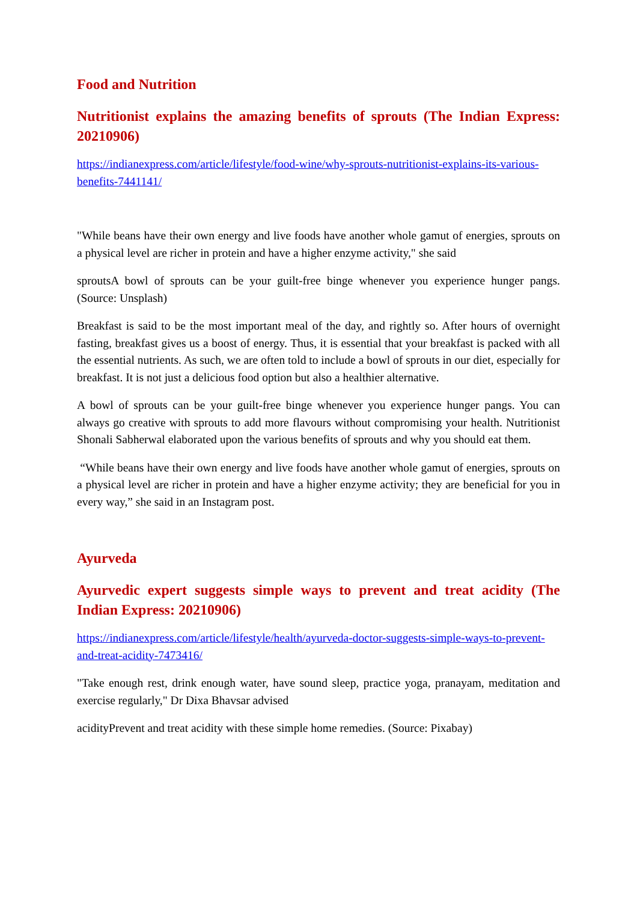Food and Nutrition
Nutritionist explains the amazing benefits of sprouts (The Indian Express: 20210906)
https://indianexpress.com/article/lifestyle/food-wine/why-sprouts-nutritionist-explains-its-various-benefits-7441141/
"While beans have their own energy and live foods have another whole gamut of energies, sprouts on a physical level are richer in protein and have a higher enzyme activity," she said
sproutsA bowl of sprouts can be your guilt-free binge whenever you experience hunger pangs. (Source: Unsplash)
Breakfast is said to be the most important meal of the day, and rightly so. After hours of overnight fasting, breakfast gives us a boost of energy. Thus, it is essential that your breakfast is packed with all the essential nutrients. As such, we are often told to include a bowl of sprouts in our diet, especially for breakfast. It is not just a delicious food option but also a healthier alternative.
A bowl of sprouts can be your guilt-free binge whenever you experience hunger pangs. You can always go creative with sprouts to add more flavours without compromising your health. Nutritionist Shonali Sabherwal elaborated upon the various benefits of sprouts and why you should eat them.
“While beans have their own energy and live foods have another whole gamut of energies, sprouts on a physical level are richer in protein and have a higher enzyme activity; they are beneficial for you in every way,” she said in an Instagram post.
Ayurveda
Ayurvedic expert suggests simple ways to prevent and treat acidity (The Indian Express: 20210906)
https://indianexpress.com/article/lifestyle/health/ayurveda-doctor-suggests-simple-ways-to-prevent-and-treat-acidity-7473416/
"Take enough rest, drink enough water, have sound sleep, practice yoga, pranayam, meditation and exercise regularly," Dr Dixa Bhavsar advised
acidityPrevent and treat acidity with these simple home remedies. (Source: Pixabay)